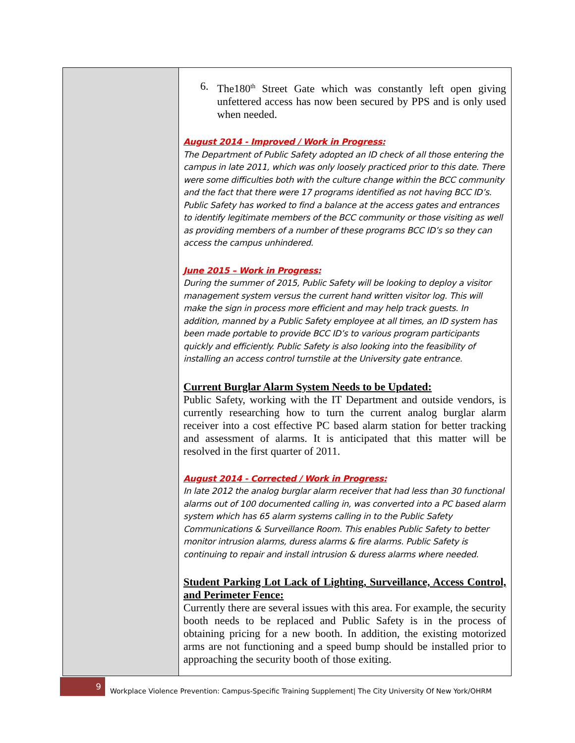| | 6. The180<sup>th</sup> Street Gate which was constantly left open giving unfettered access has now been secured by PPS and is only used when needed. August 2014 - Improved / Work in Progress: The Department of Public Safety adopted an ID check of all those entering the campus in late 2011, which was only loosely practiced prior to this date. There were some difficulties both with the culture change within the BCC community and the fact that there were 17 programs identified as not having BCC ID’s. Public Safety has worked to find a balance at the access gates and entrances to identify legitimate members of the BCC community or those visiting as well as providing members of a number of these programs BCC ID’s so they can access the campus unhindered. June 2015 – Work in Progress: During the summer of 2015, Public Safety will be looking to deploy a visitor management system versus the current hand written visitor log. This will make the sign in process more efficient and may help track guests. In addition, manned by a Public Safety employee at all times, an ID system has been made portable to provide BCC ID’s to various program participants quickly and efficiently. Public Safety is also looking into the feasibility of installing an access control turnstile at the University gate entrance. Current Burglar Alarm System Needs to be Updated: Public Safety, working with the IT Department and outside vendors, is currently researching how to turn the current analog burglar alarm receiver into a cost effective PC based alarm station for better tracking and assessment of alarms. It is anticipated that this matter will be resolved in the first quarter of 2011. August 2014 - Corrected / Work in Progress: In late 2012 the analog burglar alarm receiver that had less than 30 functional alarms out of 100 documented calling in, was converted into a PC based alarm system which has 65 alarm systems calling in to the Public Safety Communications & Surveillance Room. This enables Public Safety to better monitor intrusion alarms, duress alarms & fire alarms. Public Safety is continuing to repair and install intrusion & duress alarms where needed. Student Parking Lot Lack of Lighting, Surveillance, Access Control, and Perimeter Fence: Currently there are several issues with this area. For example, the security booth needs to be replaced and Public Safety is in the process of obtaining pricing for a new booth. In addition, the existing motorized arms are not functioning and a speed bump should be installed prior to approaching the security booth of those exiting. |
9
Workplace Violence Prevention: Campus-Specific Training Supplement| The City University Of New York/OHRM